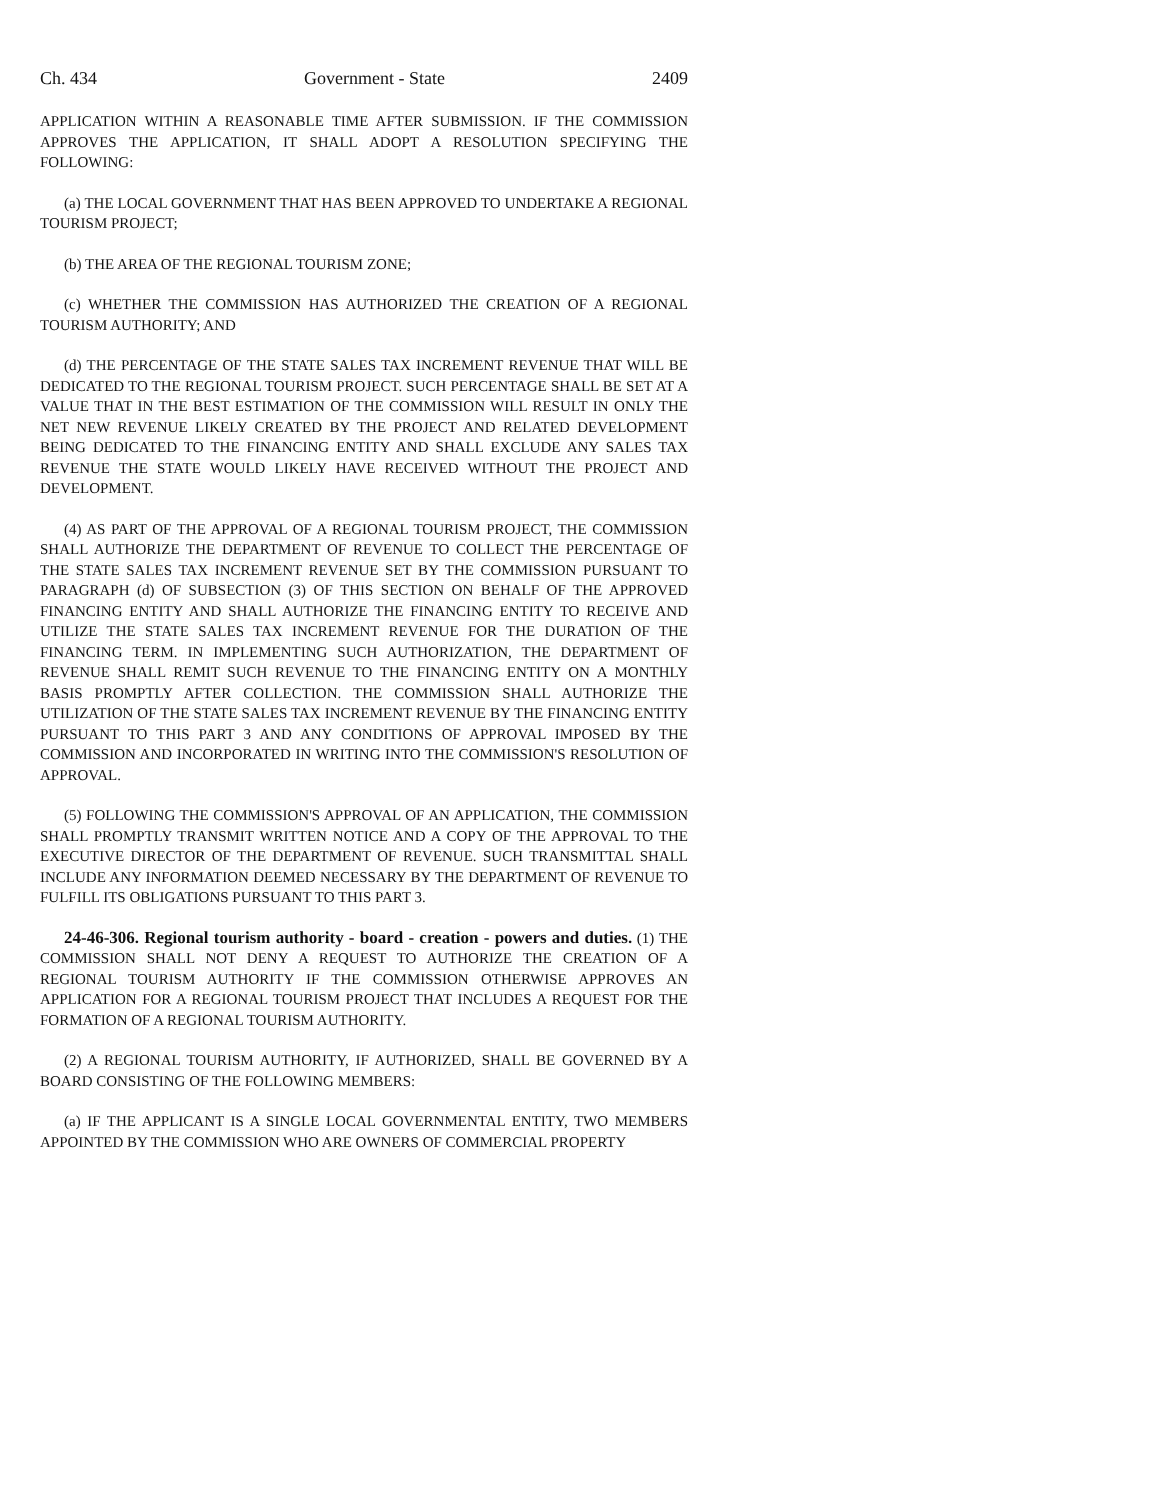Ch. 434 Government - State 2409
APPLICATION WITHIN A REASONABLE TIME AFTER SUBMISSION. IF THE COMMISSION APPROVES THE APPLICATION, IT SHALL ADOPT A RESOLUTION SPECIFYING THE FOLLOWING:
(a) THE LOCAL GOVERNMENT THAT HAS BEEN APPROVED TO UNDERTAKE A REGIONAL TOURISM PROJECT;
(b) THE AREA OF THE REGIONAL TOURISM ZONE;
(c) WHETHER THE COMMISSION HAS AUTHORIZED THE CREATION OF A REGIONAL TOURISM AUTHORITY; AND
(d) THE PERCENTAGE OF THE STATE SALES TAX INCREMENT REVENUE THAT WILL BE DEDICATED TO THE REGIONAL TOURISM PROJECT. SUCH PERCENTAGE SHALL BE SET AT A VALUE THAT IN THE BEST ESTIMATION OF THE COMMISSION WILL RESULT IN ONLY THE NET NEW REVENUE LIKELY CREATED BY THE PROJECT AND RELATED DEVELOPMENT BEING DEDICATED TO THE FINANCING ENTITY AND SHALL EXCLUDE ANY SALES TAX REVENUE THE STATE WOULD LIKELY HAVE RECEIVED WITHOUT THE PROJECT AND DEVELOPMENT.
(4) AS PART OF THE APPROVAL OF A REGIONAL TOURISM PROJECT, THE COMMISSION SHALL AUTHORIZE THE DEPARTMENT OF REVENUE TO COLLECT THE PERCENTAGE OF THE STATE SALES TAX INCREMENT REVENUE SET BY THE COMMISSION PURSUANT TO PARAGRAPH (d) OF SUBSECTION (3) OF THIS SECTION ON BEHALF OF THE APPROVED FINANCING ENTITY AND SHALL AUTHORIZE THE FINANCING ENTITY TO RECEIVE AND UTILIZE THE STATE SALES TAX INCREMENT REVENUE FOR THE DURATION OF THE FINANCING TERM. IN IMPLEMENTING SUCH AUTHORIZATION, THE DEPARTMENT OF REVENUE SHALL REMIT SUCH REVENUE TO THE FINANCING ENTITY ON A MONTHLY BASIS PROMPTLY AFTER COLLECTION. THE COMMISSION SHALL AUTHORIZE THE UTILIZATION OF THE STATE SALES TAX INCREMENT REVENUE BY THE FINANCING ENTITY PURSUANT TO THIS PART 3 AND ANY CONDITIONS OF APPROVAL IMPOSED BY THE COMMISSION AND INCORPORATED IN WRITING INTO THE COMMISSION'S RESOLUTION OF APPROVAL.
(5) FOLLOWING THE COMMISSION'S APPROVAL OF AN APPLICATION, THE COMMISSION SHALL PROMPTLY TRANSMIT WRITTEN NOTICE AND A COPY OF THE APPROVAL TO THE EXECUTIVE DIRECTOR OF THE DEPARTMENT OF REVENUE. SUCH TRANSMITTAL SHALL INCLUDE ANY INFORMATION DEEMED NECESSARY BY THE DEPARTMENT OF REVENUE TO FULFILL ITS OBLIGATIONS PURSUANT TO THIS PART 3.
24-46-306. Regional tourism authority - board - creation - powers and duties. (1) THE COMMISSION SHALL NOT DENY A REQUEST TO AUTHORIZE THE CREATION OF A REGIONAL TOURISM AUTHORITY IF THE COMMISSION OTHERWISE APPROVES AN APPLICATION FOR A REGIONAL TOURISM PROJECT THAT INCLUDES A REQUEST FOR THE FORMATION OF A REGIONAL TOURISM AUTHORITY.
(2) A REGIONAL TOURISM AUTHORITY, IF AUTHORIZED, SHALL BE GOVERNED BY A BOARD CONSISTING OF THE FOLLOWING MEMBERS:
(a) IF THE APPLICANT IS A SINGLE LOCAL GOVERNMENTAL ENTITY, TWO MEMBERS APPOINTED BY THE COMMISSION WHO ARE OWNERS OF COMMERCIAL PROPERTY